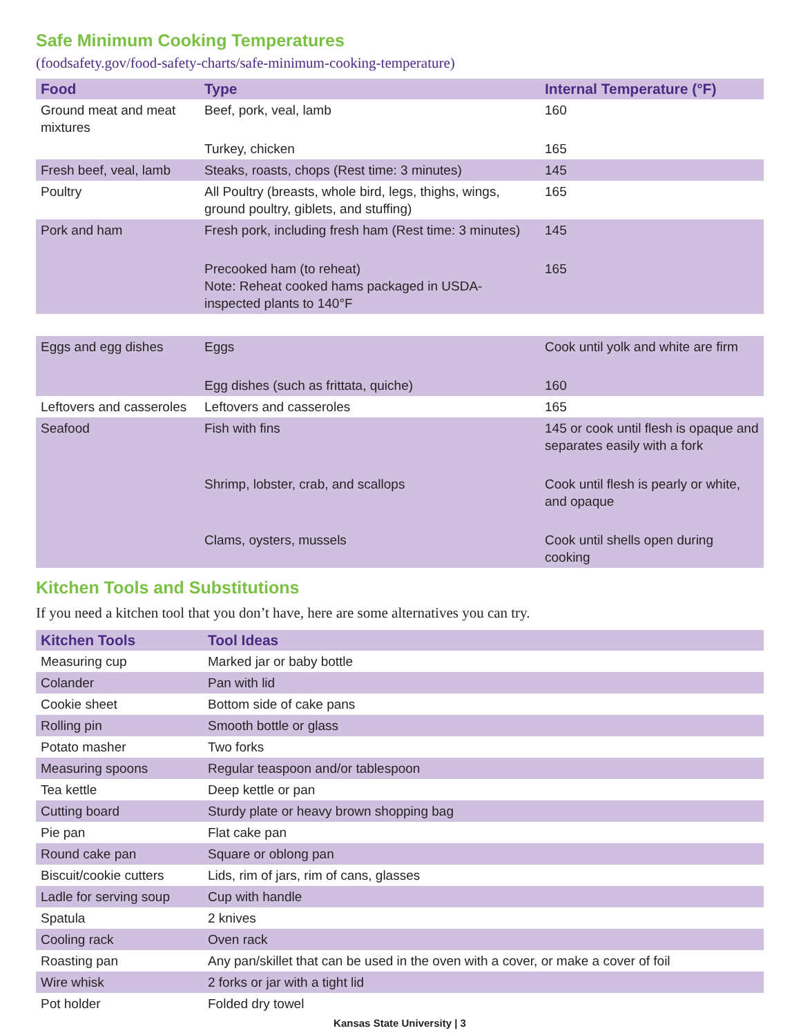Safe Minimum Cooking Temperatures
(foodsafety.gov/food-safety-charts/safe-minimum-cooking-temperature)
| Food | Type | Internal Temperature (°F) |
| --- | --- | --- |
| Ground meat and meat mixtures | Beef, pork, veal, lamb | 160 |
| | Turkey, chicken | 165 |
| Fresh beef, veal, lamb | Steaks, roasts, chops (Rest time: 3 minutes) | 145 |
| Poultry | All Poultry (breasts, whole bird, legs, thighs, wings, ground poultry, giblets, and stuffing) | 165 |
| Pork and ham | Fresh pork, including fresh ham (Rest time: 3 minutes) | 145 |
| | Precooked ham (to reheat) Note: Reheat cooked hams packaged in USDA-inspected plants to 140°F | 165 |
| Eggs and egg dishes | Eggs | Cook until yolk and white are firm |
| | Egg dishes (such as frittata, quiche) | 160 |
| Leftovers and casseroles | Leftovers and casseroles | 165 |
| Seafood | Fish with fins | 145 or cook until flesh is opaque and separates easily with a fork |
| | Shrimp, lobster, crab, and scallops | Cook until flesh is pearly or white, and opaque |
| | Clams, oysters, mussels | Cook until shells open during cooking |
Kitchen Tools and Substitutions
If you need a kitchen tool that you don’t have, here are some alternatives you can try.
| Kitchen Tools | Tool Ideas |
| --- | --- |
| Measuring cup | Marked jar or baby bottle |
| Colander | Pan with lid |
| Cookie sheet | Bottom side of cake pans |
| Rolling pin | Smooth bottle or glass |
| Potato masher | Two forks |
| Measuring spoons | Regular teaspoon and/or tablespoon |
| Tea kettle | Deep kettle or pan |
| Cutting board | Sturdy plate or heavy brown shopping bag |
| Pie pan | Flat cake pan |
| Round cake pan | Square or oblong pan |
| Biscuit/cookie cutters | Lids, rim of jars, rim of cans, glasses |
| Ladle for serving soup | Cup with handle |
| Spatula | 2 knives |
| Cooling rack | Oven rack |
| Roasting pan | Any pan/skillet that can be used in the oven with a cover, or make a cover of foil |
| Wire whisk | 2 forks or jar with a tight lid |
| Pot holder | Folded dry towel |
Kansas State University | 3